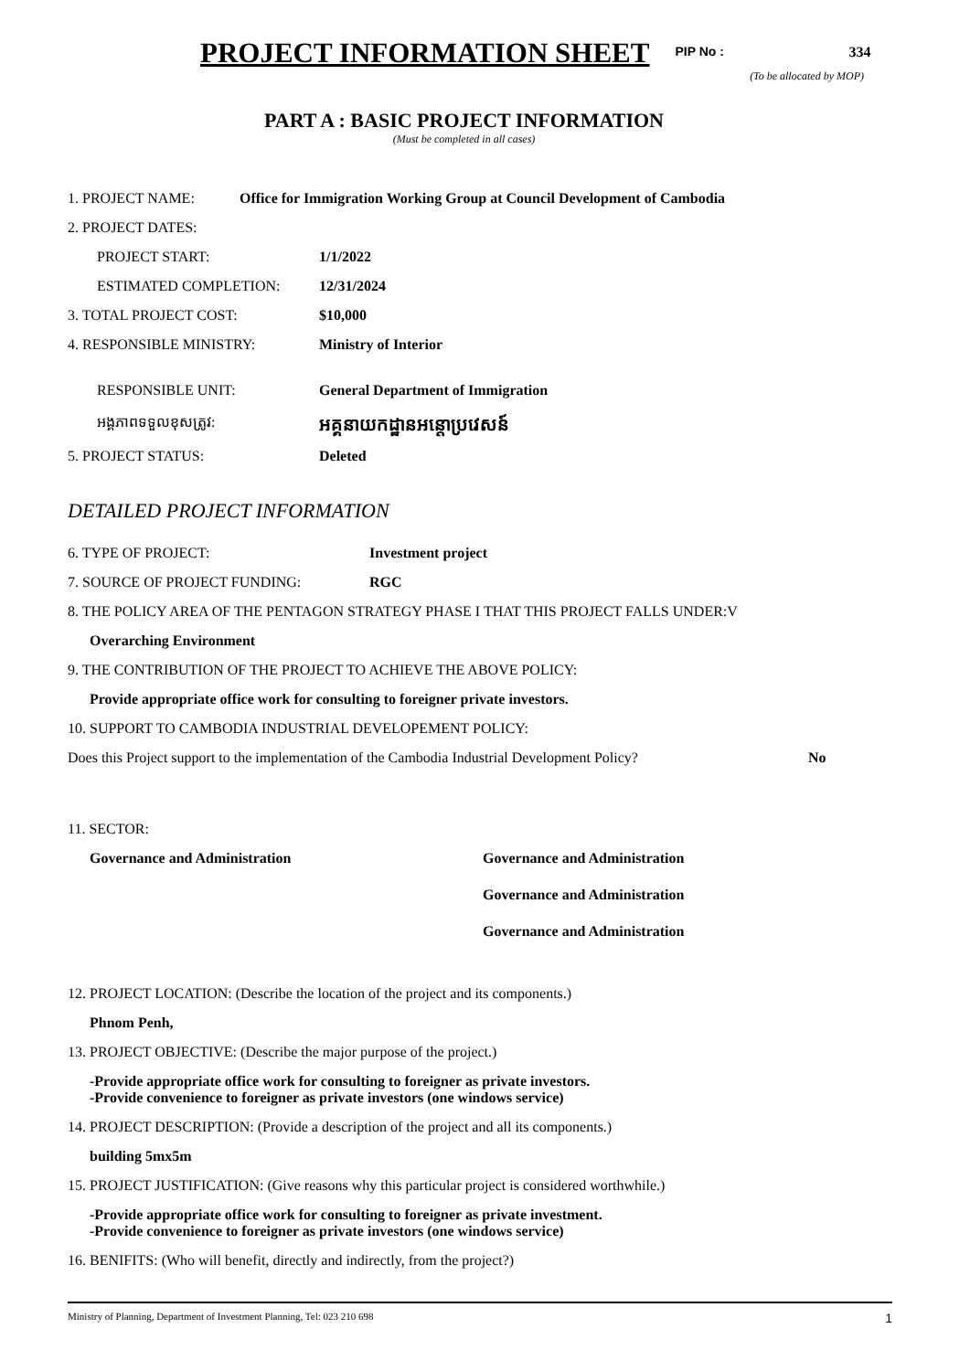PROJECT INFORMATION SHEET
PIP No : 334
(To be allocated by MOP)
PART A : BASIC PROJECT INFORMATION
(Must be completed in all cases)
1. PROJECT NAME: Office for Immigration Working Group at Council Development of Cambodia
2. PROJECT DATES:
PROJECT START: 1/1/2022
ESTIMATED COMPLETION: 12/31/2024
3. TOTAL PROJECT COST: $10,000
4. RESPONSIBLE MINISTRY: Ministry of Interior
RESPONSIBLE UNIT: General Department of Immigration
អង្គភាពទទួលខុសត្រូវ:
អគ្គនាយកដ្ឋានអន្តោប្រវេសន៍
5. PROJECT STATUS: Deleted
DETAILED PROJECT INFORMATION
6. TYPE OF PROJECT: Investment project
7. SOURCE OF PROJECT FUNDING: RGC
8. THE POLICY AREA OF THE PENTAGON STRATEGY PHASE I THAT THIS PROJECT FALLS UNDER:V
Overarching Environment
9. THE CONTRIBUTION OF THE PROJECT TO ACHIEVE THE ABOVE POLICY:
Provide appropriate office work for consulting to foreigner private investors.
10. SUPPORT TO CAMBODIA INDUSTRIAL DEVELOPEMENT POLICY:
Does this Project support to the implementation of the Cambodia Industrial Development Policy?
No
11. SECTOR:
Governance and Administration Governance and Administration
Governance and Administration
Governance and Administration
12. PROJECT LOCATION: (Describe the location of the project and its components.)
Phnom Penh,
13. PROJECT OBJECTIVE: (Describe the major purpose of the project.)
-Provide appropriate office work for consulting to foreigner as private investors.
-Provide convenience to foreigner as private investors (one windows service)
14. PROJECT DESCRIPTION: (Provide a description of the project and all its components.)
building 5mx5m
15. PROJECT JUSTIFICATION: (Give reasons why this particular project is considered worthwhile.)
-Provide appropriate office work for consulting to foreigner as private investment.
-Provide convenience to foreigner as private investors (one windows service)
16. BENIFITS: (Who will benefit, directly and indirectly, from the project?)
Ministry of Planning, Department of Investment Planning, Tel: 023 210 698 1